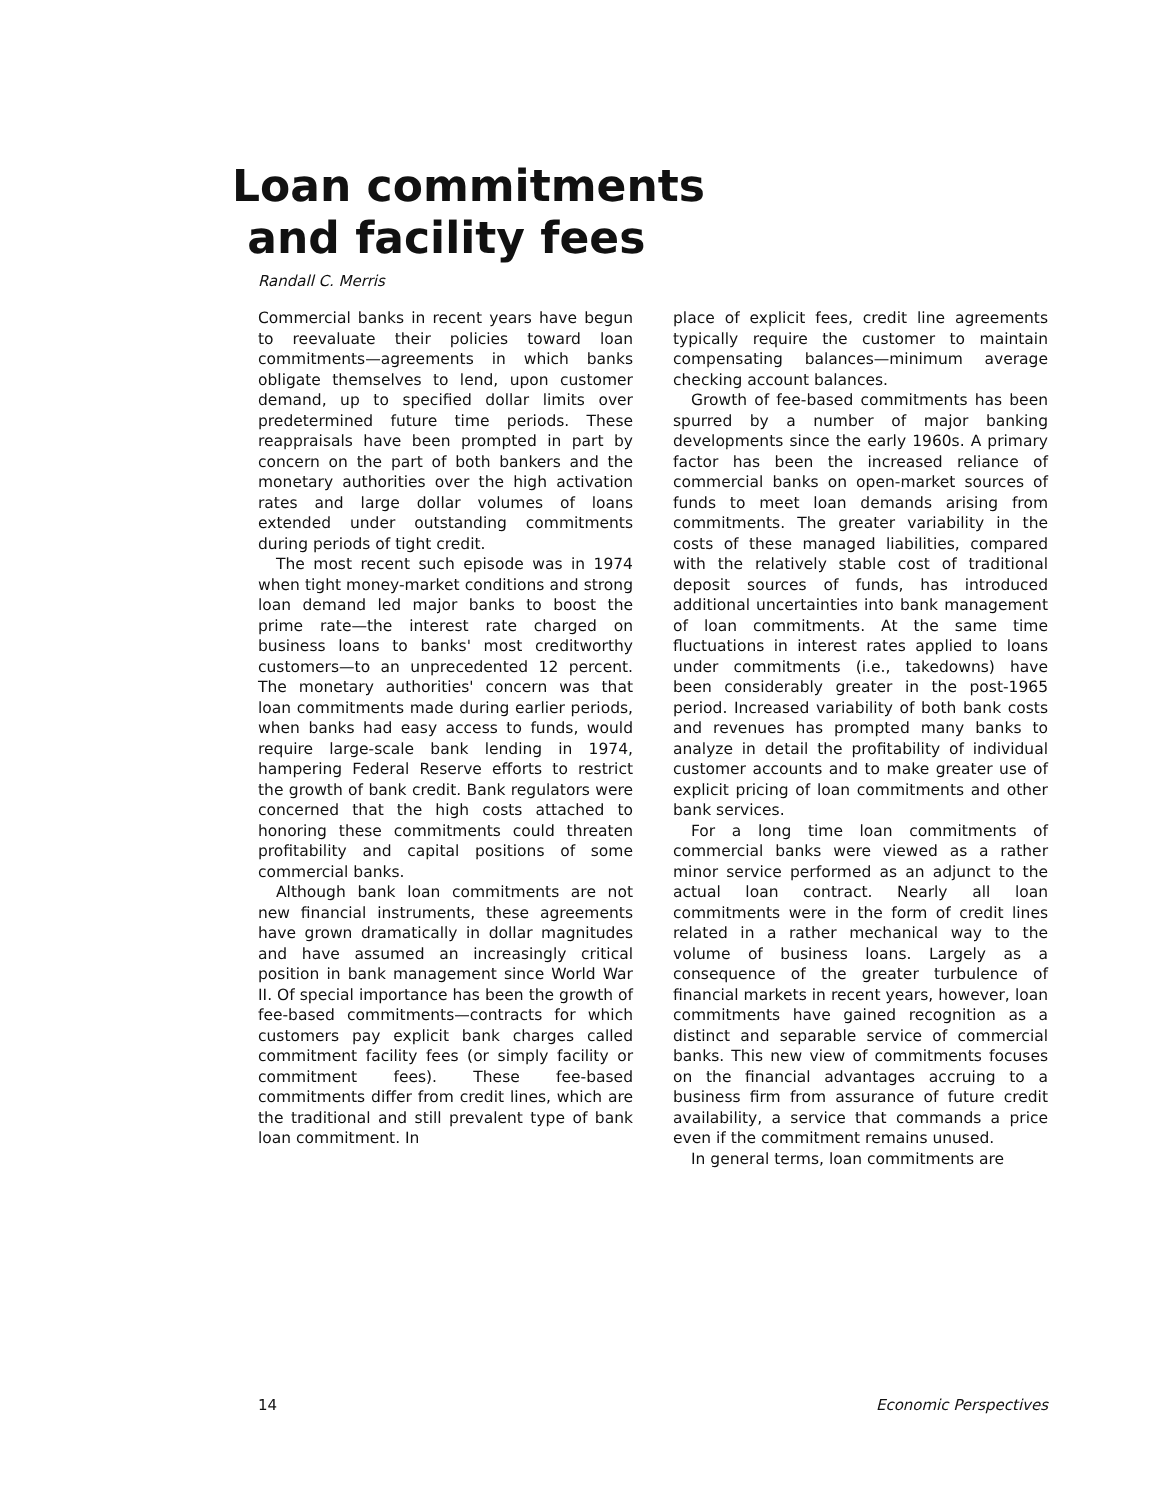Loan commitments
and facility fees
Randall C. Merris
Commercial banks in recent years have begun to reevaluate their policies toward loan commitments—agreements in which banks obligate themselves to lend, upon customer demand, up to specified dollar limits over predetermined future time periods. These reappraisals have been prompted in part by concern on the part of both bankers and the monetary authorities over the high activation rates and large dollar volumes of loans extended under outstanding commitments during periods of tight credit.
The most recent such episode was in 1974 when tight money-market conditions and strong loan demand led major banks to boost the prime rate—the interest rate charged on business loans to banks' most creditworthy customers—to an unprecedented 12 percent. The monetary authorities' concern was that loan commitments made during earlier periods, when banks had easy access to funds, would require large-scale bank lending in 1974, hampering Federal Reserve efforts to restrict the growth of bank credit. Bank regulators were concerned that the high costs attached to honoring these commitments could threaten profitability and capital positions of some commercial banks.
Although bank loan commitments are not new financial instruments, these agreements have grown dramatically in dollar magnitudes and have assumed an increasingly critical position in bank management since World War II. Of special importance has been the growth of fee-based commitments—contracts for which customers pay explicit bank charges called commitment facility fees (or simply facility or commitment fees). These fee-based commitments differ from credit lines, which are the traditional and still prevalent type of bank loan commitment. In
place of explicit fees, credit line agreements typically require the customer to maintain compensating balances—minimum average checking account balances.
Growth of fee-based commitments has been spurred by a number of major banking developments since the early 1960s. A primary factor has been the increased reliance of commercial banks on open-market sources of funds to meet loan demands arising from commitments. The greater variability in the costs of these managed liabilities, compared with the relatively stable cost of traditional deposit sources of funds, has introduced additional uncertainties into bank management of loan commitments. At the same time fluctuations in interest rates applied to loans under commitments (i.e., takedowns) have been considerably greater in the post-1965 period. Increased variability of both bank costs and revenues has prompted many banks to analyze in detail the profitability of individual customer accounts and to make greater use of explicit pricing of loan commitments and other bank services.
For a long time loan commitments of commercial banks were viewed as a rather minor service performed as an adjunct to the actual loan contract. Nearly all loan commitments were in the form of credit lines related in a rather mechanical way to the volume of business loans. Largely as a consequence of the greater turbulence of financial markets in recent years, however, loan commitments have gained recognition as a distinct and separable service of commercial banks. This new view of commitments focuses on the financial advantages accruing to a business firm from assurance of future credit availability, a service that commands a price even if the commitment remains unused.
In general terms, loan commitments are
14 Economic Perspectives